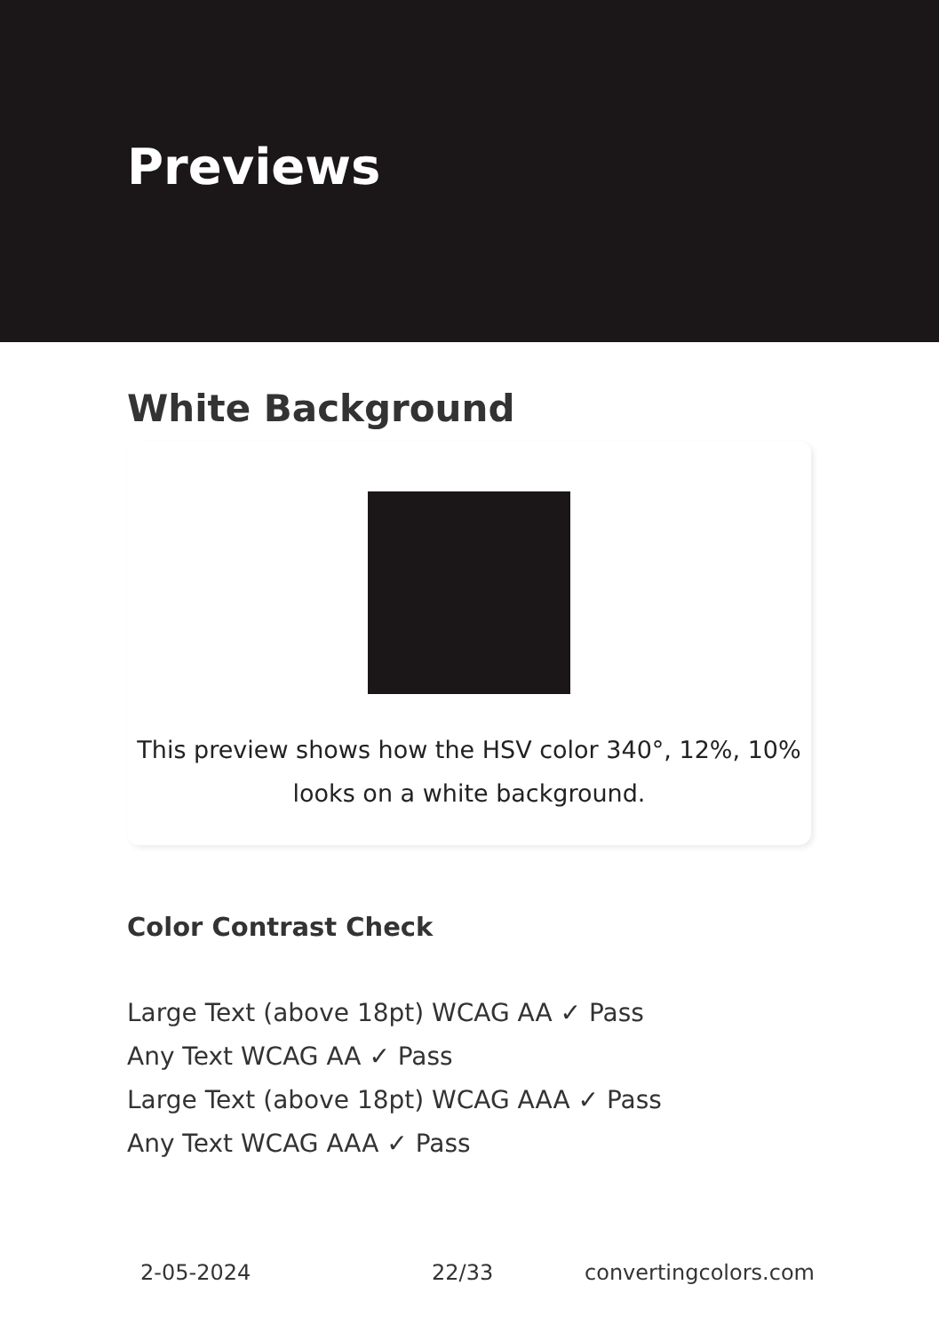Previews
White Background
This preview shows how the HSV color 340°, 12%, 10% looks on a white background.
Color Contrast Check
Large Text (above 18pt) WCAG AA ✓ Pass
Any Text WCAG AA ✓ Pass
Large Text (above 18pt) WCAG AAA ✓ Pass
Any Text WCAG AAA ✓ Pass
2-05-2024 22/33 convertingcolors.com